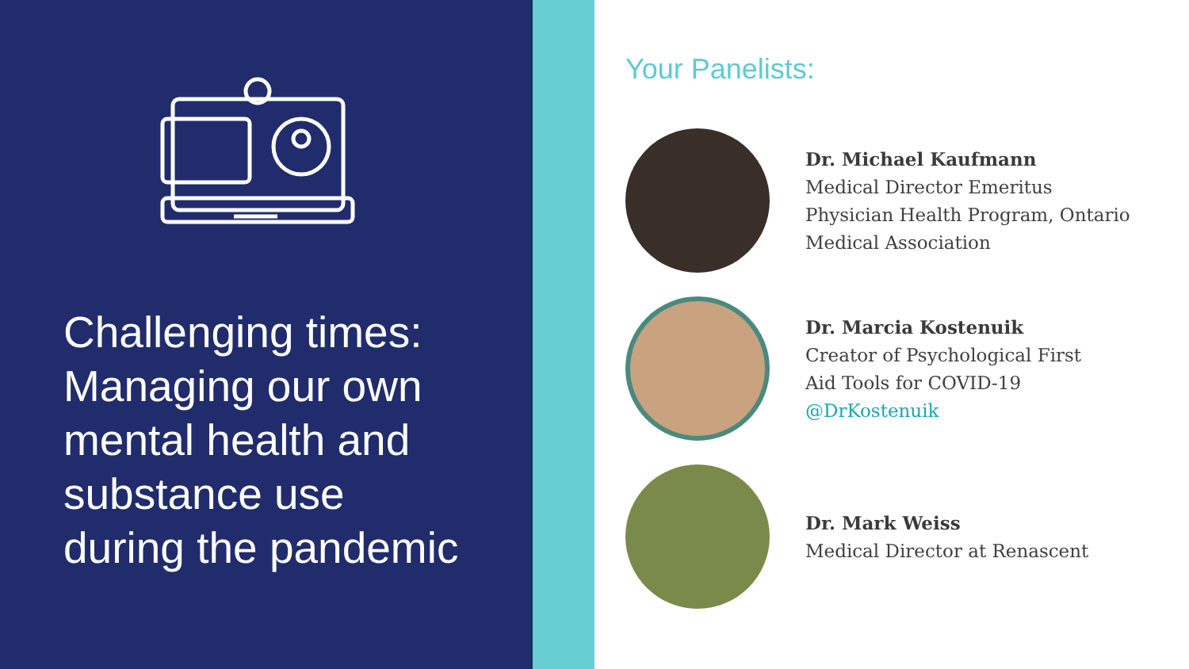Challenging times:
Managing our own
mental health and
substance use
during the pandemic
Your Panelists:
Dr. Michael Kaufmann
Medical Director Emeritus
Physician Health Program, Ontario
Medical Association
Dr. Marcia Kostenuik
Creator of Psychological First
Aid Tools for COVID-19
@DrKostenuik
Dr. Mark Weiss
Medical Director at Renascent